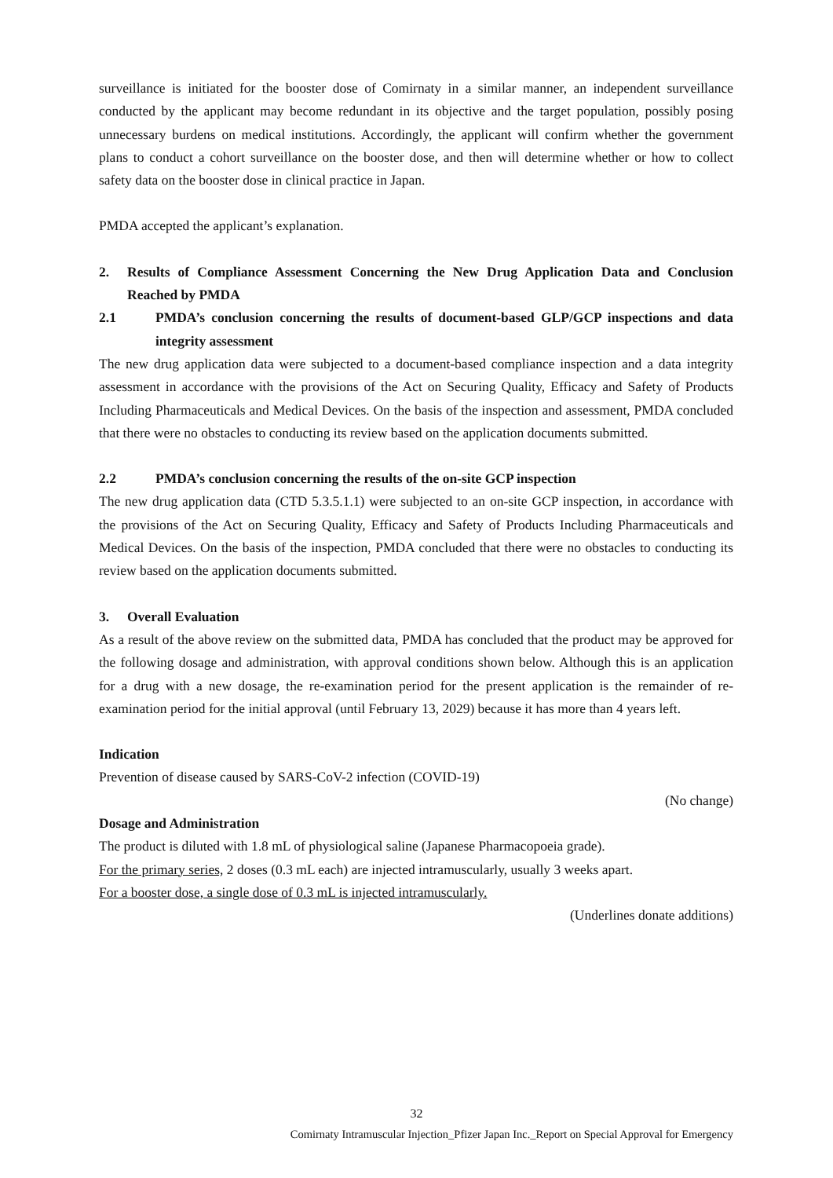surveillance is initiated for the booster dose of Comirnaty in a similar manner, an independent surveillance conducted by the applicant may become redundant in its objective and the target population, possibly posing unnecessary burdens on medical institutions. Accordingly, the applicant will confirm whether the government plans to conduct a cohort surveillance on the booster dose, and then will determine whether or how to collect safety data on the booster dose in clinical practice in Japan.
PMDA accepted the applicant’s explanation.
2. Results of Compliance Assessment Concerning the New Drug Application Data and Conclusion Reached by PMDA
2.1 PMDA’s conclusion concerning the results of document-based GLP/GCP inspections and data integrity assessment
The new drug application data were subjected to a document-based compliance inspection and a data integrity assessment in accordance with the provisions of the Act on Securing Quality, Efficacy and Safety of Products Including Pharmaceuticals and Medical Devices. On the basis of the inspection and assessment, PMDA concluded that there were no obstacles to conducting its review based on the application documents submitted.
2.2 PMDA’s conclusion concerning the results of the on-site GCP inspection
The new drug application data (CTD 5.3.5.1.1) were subjected to an on-site GCP inspection, in accordance with the provisions of the Act on Securing Quality, Efficacy and Safety of Products Including Pharmaceuticals and Medical Devices. On the basis of the inspection, PMDA concluded that there were no obstacles to conducting its review based on the application documents submitted.
3. Overall Evaluation
As a result of the above review on the submitted data, PMDA has concluded that the product may be approved for the following dosage and administration, with approval conditions shown below. Although this is an application for a drug with a new dosage, the re-examination period for the present application is the remainder of re-examination period for the initial approval (until February 13, 2029) because it has more than 4 years left.
Indication
Prevention of disease caused by SARS-CoV-2 infection (COVID-19)
(No change)
Dosage and Administration
The product is diluted with 1.8 mL of physiological saline (Japanese Pharmacopoeia grade).
For the primary series, 2 doses (0.3 mL each) are injected intramuscularly, usually 3 weeks apart.
For a booster dose, a single dose of 0.3 mL is injected intramuscularly.
(Underlines donate additions)
32
Comirnaty Intramuscular Injection_Pfizer Japan Inc._Report on Special Approval for Emergency